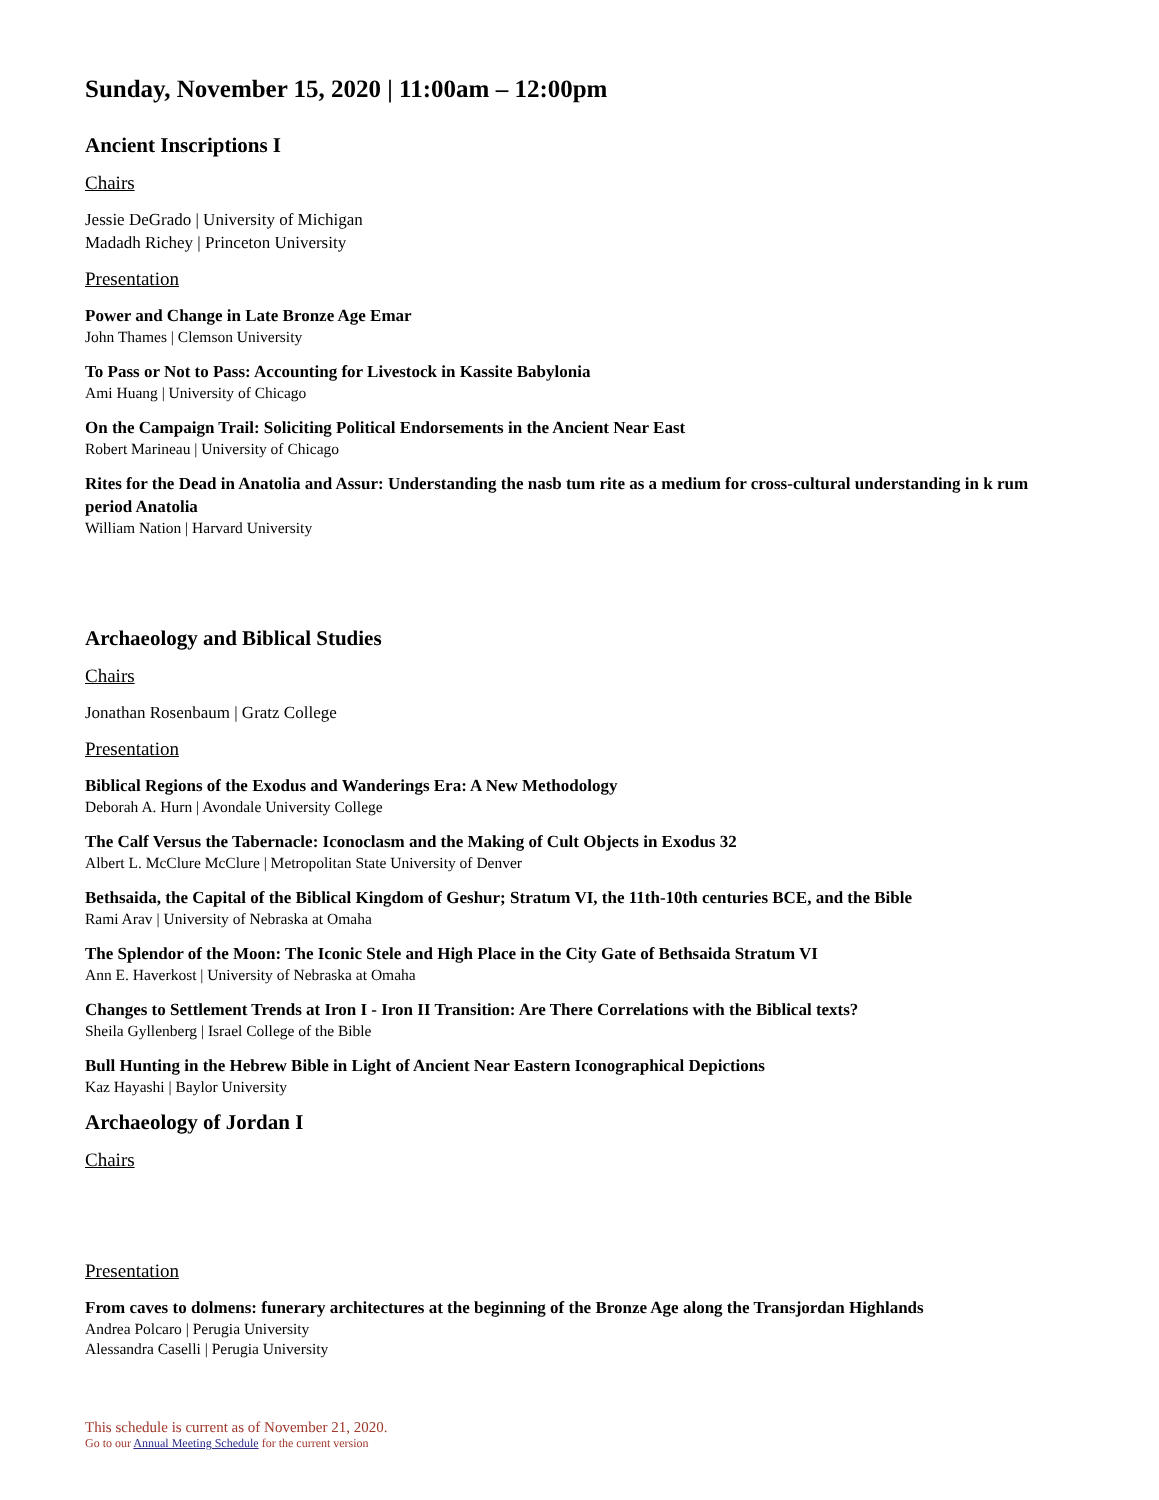Sunday, November 15, 2020 | 11:00am – 12:00pm
Ancient Inscriptions I
Chairs
Jessie DeGrado | University of Michigan
Madadh Richey | Princeton University
Presentation
Power and Change in Late Bronze Age Emar
John Thames | Clemson University
To Pass or Not to Pass: Accounting for Livestock in Kassite Babylonia
Ami Huang | University of Chicago
On the Campaign Trail: Soliciting Political Endorsements in the Ancient Near East
Robert Marineau | University of Chicago
Rites for the Dead in Anatolia and Assur: Understanding the nasb tum rite as a medium for cross-cultural understanding in k rum period Anatolia
William Nation | Harvard University
Archaeology and Biblical Studies
Chairs
Jonathan Rosenbaum | Gratz College
Presentation
Biblical Regions of the Exodus and Wanderings Era: A New Methodology
Deborah A. Hurn | Avondale University College
The Calf Versus the Tabernacle: Iconoclasm and the Making of Cult Objects in Exodus 32
Albert L. McClure McClure | Metropolitan State University of Denver
Bethsaida, the Capital of the Biblical Kingdom of Geshur; Stratum VI, the 11th-10th centuries BCE, and the Bible
Rami Arav | University of Nebraska at Omaha
The Splendor of the Moon: The Iconic Stele and High Place in the City Gate of Bethsaida Stratum VI
Ann E. Haverkost | University of Nebraska at Omaha
Changes to Settlement Trends at Iron I - Iron II Transition: Are There Correlations with the Biblical texts?
Sheila Gyllenberg | Israel College of the Bible
Bull Hunting in the Hebrew Bible in Light of Ancient Near Eastern Iconographical Depictions
Kaz Hayashi | Baylor University
Archaeology of Jordan I
Chairs
Presentation
From caves to dolmens: funerary architectures at the beginning of the Bronze Age along the Transjordan Highlands
Andrea Polcaro | Perugia University
Alessandra Caselli | Perugia University
This schedule is current as of November 21, 2020.
Go to our Annual Meeting Schedule for the current version